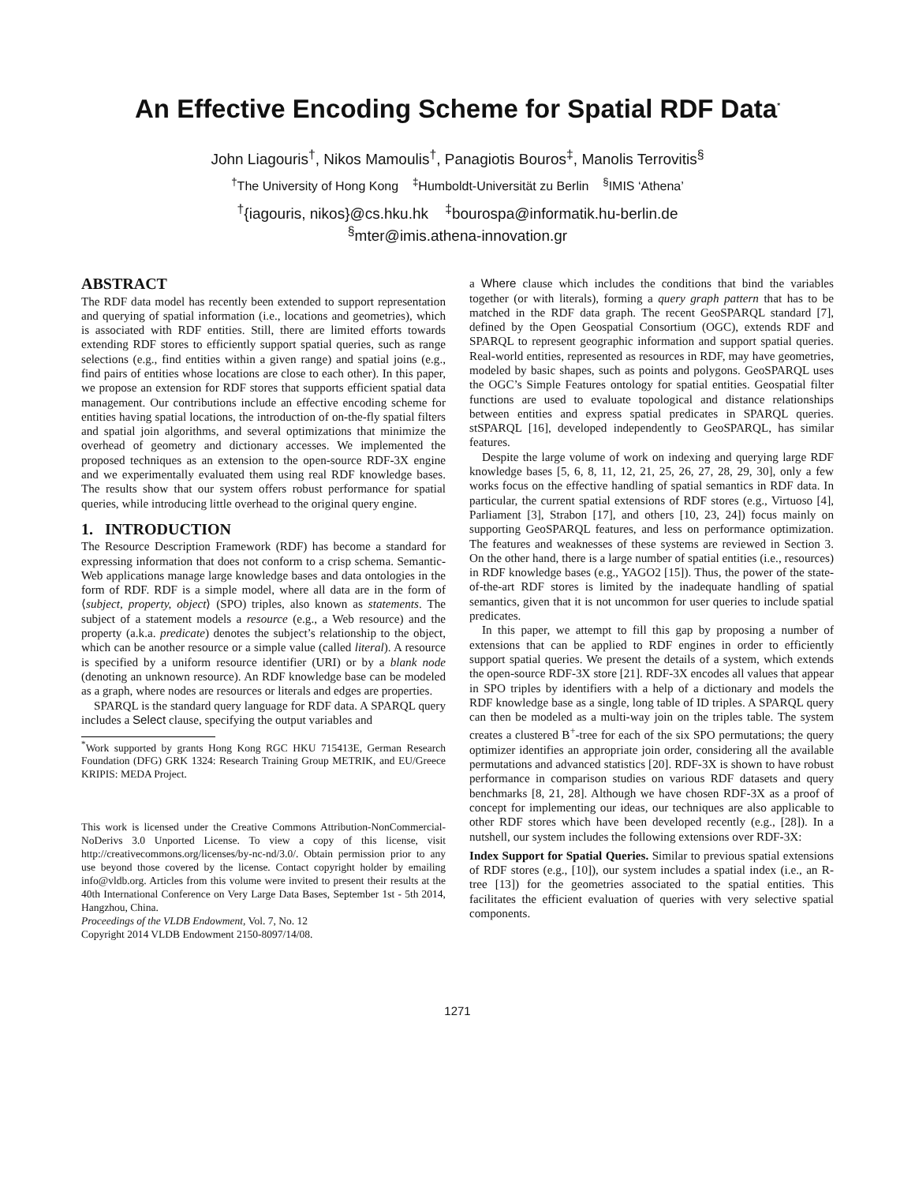An Effective Encoding Scheme for Spatial RDF Data<sup>*</sup>
John Liagouris<sup>†</sup>, Nikos Mamoulis<sup>†</sup>, Panagiotis Bouros<sup>‡</sup>, Manolis Terrovitis<sup>§</sup>
<sup>†</sup> The University of Hong Kong <sup>‡</sup>Humboldt-Universität zu Berlin <sup>§</sup>IMIS ‘Athena’
<sup>†</sup>{iagouris, nikos}@cs.hku.hk <sup>‡</sup>bourospa@informatik.hu-berlin.de
<sup>§</sup> mter@imis.athena-innovation.gr
ABSTRACT
The RDF data model has recently been extended to support representation and querying of spatial information (i.e., locations and geometries), which is associated with RDF entities. Still, there are limited efforts towards extending RDF stores to efficiently support spatial queries, such as range selections (e.g., find entities within a given range) and spatial joins (e.g., find pairs of entities whose locations are close to each other). In this paper, we propose an extension for RDF stores that supports efficient spatial data management. Our contributions include an effective encoding scheme for entities having spatial locations, the introduction of on-the-fly spatial filters and spatial join algorithms, and several optimizations that minimize the overhead of geometry and dictionary accesses. We implemented the proposed techniques as an extension to the open-source RDF-3X engine and we experimentally evaluated them using real RDF knowledge bases. The results show that our system offers robust performance for spatial queries, while introducing little overhead to the original query engine.
1. INTRODUCTION
The Resource Description Framework (RDF) has become a standard for expressing information that does not conform to a crisp schema. Semantic-Web applications manage large knowledge bases and data ontologies in the form of RDF. RDF is a simple model, where all data are in the form of ⟨subject, property, object⟩ (SPO) triples, also known as statements. The subject of a statement models a resource (e.g., a Web resource) and the property (a.k.a. predicate) denotes the subject’s relationship to the object, which can be another resource or a simple value (called literal). A resource is specified by a uniform resource identifier (URI) or by a blank node (denoting an unknown resource). An RDF knowledge base can be modeled as a graph, where nodes are resources or literals and edges are properties.
SPARQL is the standard query language for RDF data. A SPARQL query includes a Select clause, specifying the output variables and
<sup>*</sup> Work supported by grants Hong Kong RGC HKU 715413E, German Research Foundation (DFG) GRK 1324: Research Training Group METRIK, and EU/Greece KRIPIS: MEDA Project.
This work is licensed under the Creative Commons Attribution-NonCommercial-NoDerivs 3.0 Unported License. To view a copy of this license, visit http://creativecommons.org/licenses/by-nc-nd/3.0/. Obtain permission prior to any use beyond those covered by the license. Contact copyright holder by emailing info@vldb.org. Articles from this volume were invited to present their results at the 40th International Conference on Very Large Data Bases, September 1st - 5th 2014, Hangzhou, China.
Proceedings of the VLDB Endowment, Vol. 7, No. 12
Copyright 2014 VLDB Endowment 2150-8097/14/08.
a Where clause which includes the conditions that bind the variables together (or with literals), forming a query graph pattern that has to be matched in the RDF data graph. The recent GeoSPARQL standard [7], defined by the Open Geospatial Consortium (OGC), extends RDF and SPARQL to represent geographic information and support spatial queries. Real-world entities, represented as resources in RDF, may have geometries, modeled by basic shapes, such as points and polygons. GeoSPARQL uses the OGC’s Simple Features ontology for spatial entities. Geospatial filter functions are used to evaluate topological and distance relationships between entities and express spatial predicates in SPARQL queries. stSPARQL [16], developed independently to GeoSPARQL, has similar features.
Despite the large volume of work on indexing and querying large RDF knowledge bases [5, 6, 8, 11, 12, 21, 25, 26, 27, 28, 29, 30], only a few works focus on the effective handling of spatial semantics in RDF data. In particular, the current spatial extensions of RDF stores (e.g., Virtuoso [4], Parliament [3], Strabon [17], and others [10, 23, 24]) focus mainly on supporting GeoSPARQL features, and less on performance optimization. The features and weaknesses of these systems are reviewed in Section 3. On the other hand, there is a large number of spatial entities (i.e., resources) in RDF knowledge bases (e.g., YAGO2 [15]). Thus, the power of the state-of-the-art RDF stores is limited by the inadequate handling of spatial semantics, given that it is not uncommon for user queries to include spatial predicates.
In this paper, we attempt to fill this gap by proposing a number of extensions that can be applied to RDF engines in order to efficiently support spatial queries. We present the details of a system, which extends the open-source RDF-3X store [21]. RDF-3X encodes all values that appear in SPO triples by identifiers with a help of a dictionary and models the RDF knowledge base as a single, long table of ID triples. A SPARQL query can then be modeled as a multi-way join on the triples table. The system creates a clustered B<sup>+</sup>-tree for each of the six SPO permutations; the query optimizer identifies an appropriate join order, considering all the available permutations and advanced statistics [20]. RDF-3X is shown to have robust performance in comparison studies on various RDF datasets and query benchmarks [8, 21, 28]. Although we have chosen RDF-3X as a proof of concept for implementing our ideas, our techniques are also applicable to other RDF stores which have been developed recently (e.g., [28]). In a nutshell, our system includes the following extensions over RDF-3X:
Index Support for Spatial Queries. Similar to previous spatial extensions of RDF stores (e.g., [10]), our system includes a spatial index (i.e., an R-tree [13]) for the geometries associated to the spatial entities. This facilitates the efficient evaluation of queries with very selective spatial components.
1271